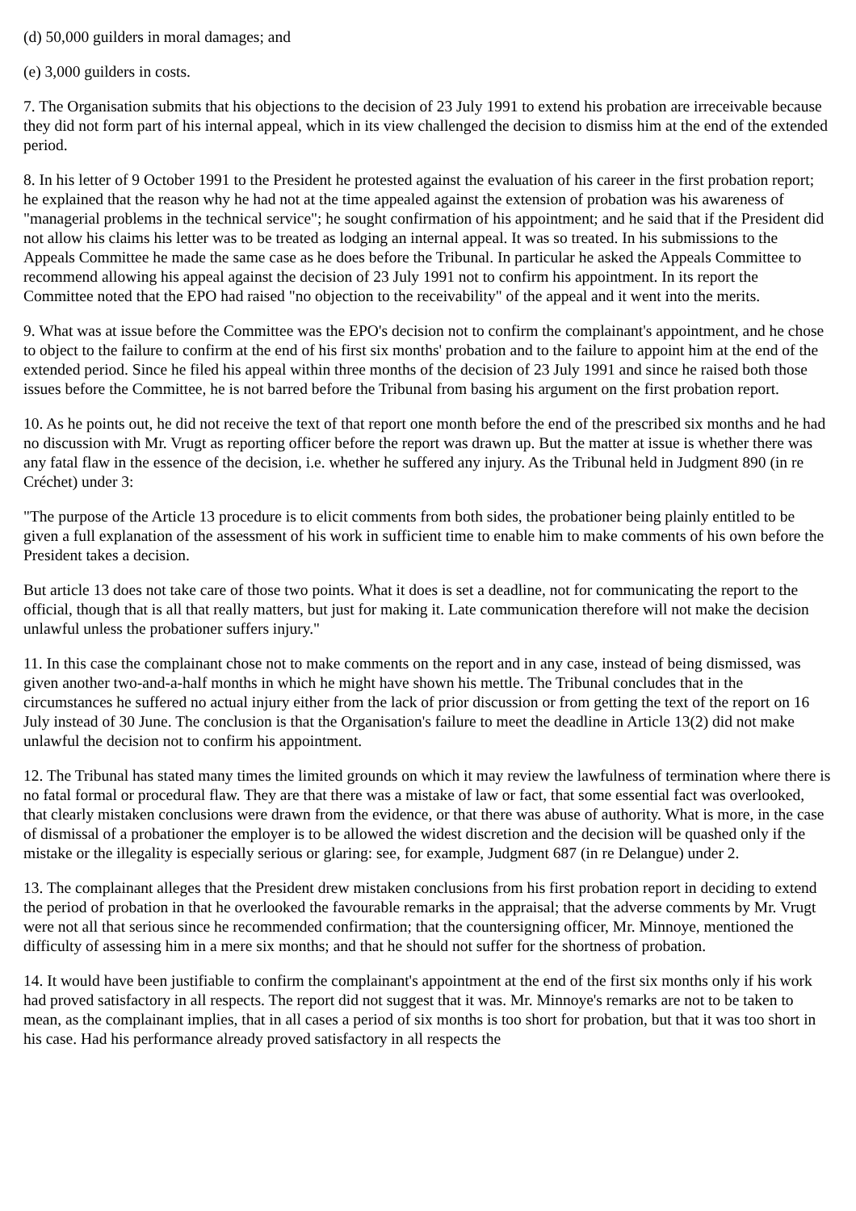(d) 50,000 guilders in moral damages; and
(e) 3,000 guilders in costs.
7. The Organisation submits that his objections to the decision of 23 July 1991 to extend his probation are irreceivable because they did not form part of his internal appeal, which in its view challenged the decision to dismiss him at the end of the extended period.
8. In his letter of 9 October 1991 to the President he protested against the evaluation of his career in the first probation report; he explained that the reason why he had not at the time appealed against the extension of probation was his awareness of "managerial problems in the technical service"; he sought confirmation of his appointment; and he said that if the President did not allow his claims his letter was to be treated as lodging an internal appeal. It was so treated. In his submissions to the Appeals Committee he made the same case as he does before the Tribunal. In particular he asked the Appeals Committee to recommend allowing his appeal against the decision of 23 July 1991 not to confirm his appointment. In its report the Committee noted that the EPO had raised "no objection to the receivability" of the appeal and it went into the merits.
9. What was at issue before the Committee was the EPO's decision not to confirm the complainant's appointment, and he chose to object to the failure to confirm at the end of his first six months' probation and to the failure to appoint him at the end of the extended period. Since he filed his appeal within three months of the decision of 23 July 1991 and since he raised both those issues before the Committee, he is not barred before the Tribunal from basing his argument on the first probation report.
10. As he points out, he did not receive the text of that report one month before the end of the prescribed six months and he had no discussion with Mr. Vrugt as reporting officer before the report was drawn up. But the matter at issue is whether there was any fatal flaw in the essence of the decision, i.e. whether he suffered any injury. As the Tribunal held in Judgment 890 (in re Créchet) under 3:
"The purpose of the Article 13 procedure is to elicit comments from both sides, the probationer being plainly entitled to be given a full explanation of the assessment of his work in sufficient time to enable him to make comments of his own before the President takes a decision.
But article 13 does not take care of those two points. What it does is set a deadline, not for communicating the report to the official, though that is all that really matters, but just for making it. Late communication therefore will not make the decision unlawful unless the probationer suffers injury."
11. In this case the complainant chose not to make comments on the report and in any case, instead of being dismissed, was given another two-and-a-half months in which he might have shown his mettle. The Tribunal concludes that in the circumstances he suffered no actual injury either from the lack of prior discussion or from getting the text of the report on 16 July instead of 30 June. The conclusion is that the Organisation's failure to meet the deadline in Article 13(2) did not make unlawful the decision not to confirm his appointment.
12. The Tribunal has stated many times the limited grounds on which it may review the lawfulness of termination where there is no fatal formal or procedural flaw. They are that there was a mistake of law or fact, that some essential fact was overlooked, that clearly mistaken conclusions were drawn from the evidence, or that there was abuse of authority. What is more, in the case of dismissal of a probationer the employer is to be allowed the widest discretion and the decision will be quashed only if the mistake or the illegality is especially serious or glaring: see, for example, Judgment 687 (in re Delangue) under 2.
13. The complainant alleges that the President drew mistaken conclusions from his first probation report in deciding to extend the period of probation in that he overlooked the favourable remarks in the appraisal; that the adverse comments by Mr. Vrugt were not all that serious since he recommended confirmation; that the countersigning officer, Mr. Minnoye, mentioned the difficulty of assessing him in a mere six months; and that he should not suffer for the shortness of probation.
14. It would have been justifiable to confirm the complainant's appointment at the end of the first six months only if his work had proved satisfactory in all respects. The report did not suggest that it was. Mr. Minnoye's remarks are not to be taken to mean, as the complainant implies, that in all cases a period of six months is too short for probation, but that it was too short in his case. Had his performance already proved satisfactory in all respects the